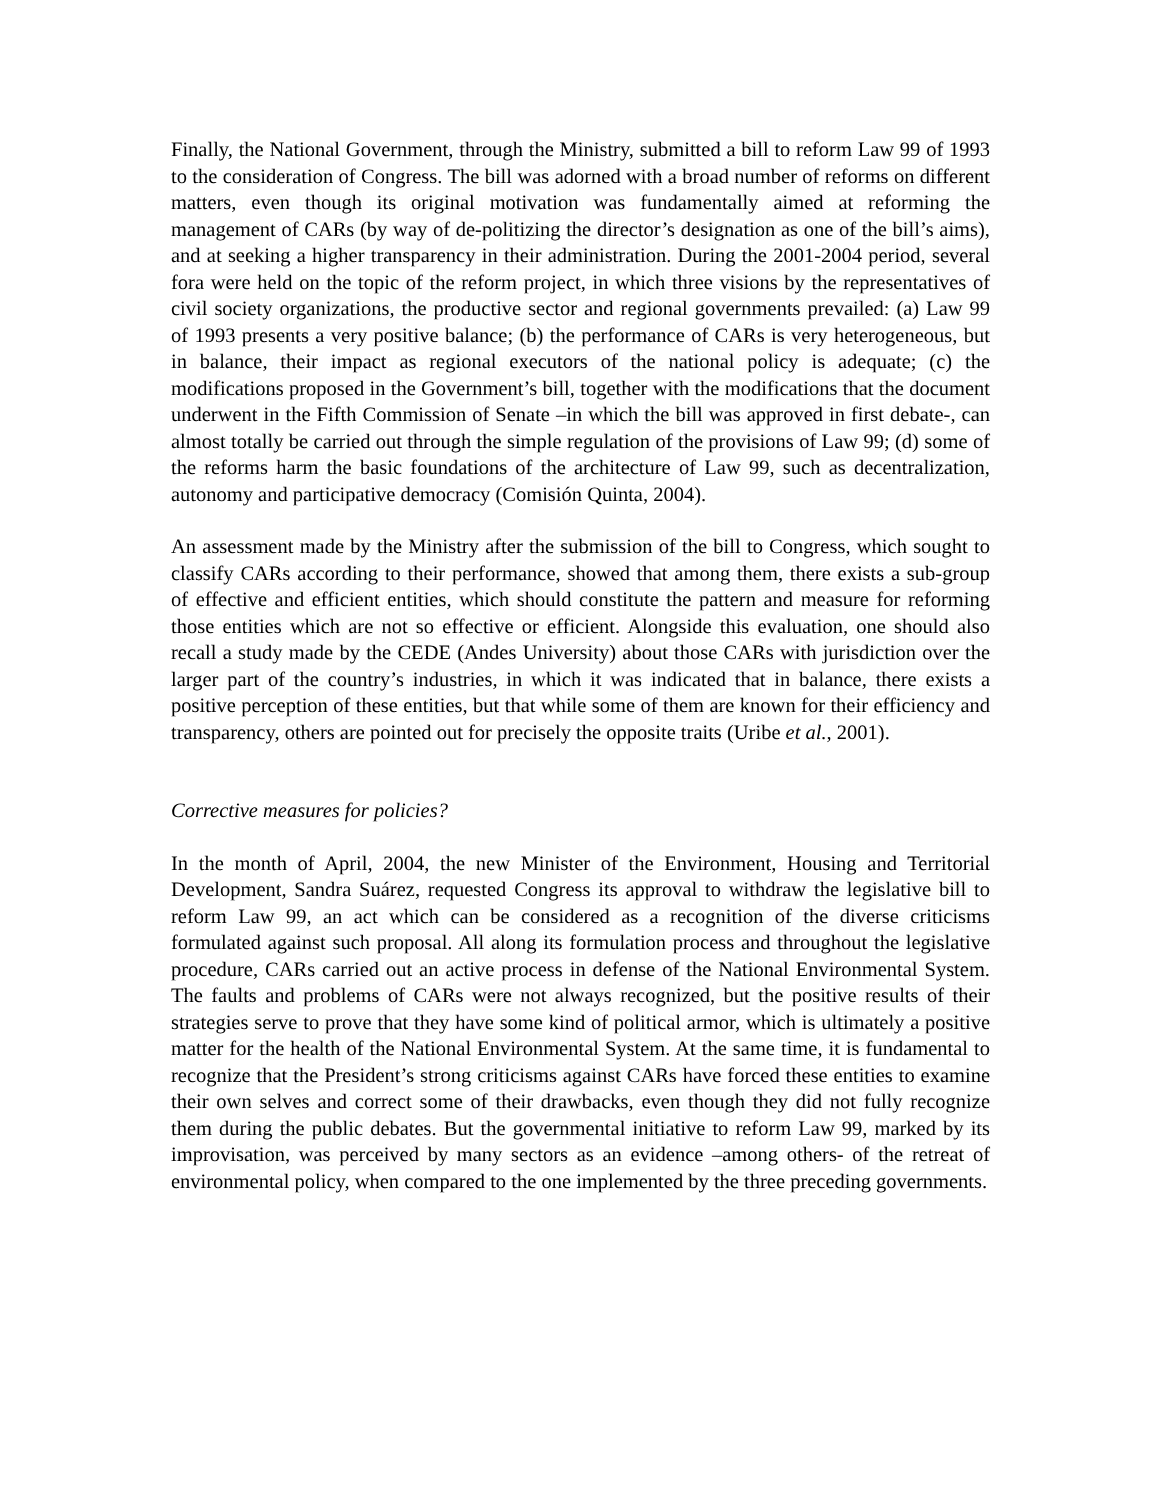Finally, the National Government, through the Ministry, submitted a bill to reform Law 99 of 1993 to the consideration of Congress. The bill was adorned with a broad number of reforms on different matters, even though its original motivation was fundamentally aimed at reforming the management of CARs (by way of de-politizing the director’s designation as one of the bill’s aims), and at seeking a higher transparency in their administration. During the 2001-2004 period, several fora were held on the topic of the reform project, in which three visions by the representatives of civil society organizations, the productive sector and regional governments prevailed: (a) Law 99 of 1993 presents a very positive balance; (b) the performance of CARs is very heterogeneous, but in balance, their impact as regional executors of the national policy is adequate; (c) the modifications proposed in the Government’s bill, together with the modifications that the document underwent in the Fifth Commission of Senate –in which the bill was approved in first debate-, can almost totally be carried out through the simple regulation of the provisions of Law 99; (d) some of the reforms harm the basic foundations of the architecture of Law 99, such as decentralization, autonomy and participative democracy (Comisión Quinta, 2004).
An assessment made by the Ministry after the submission of the bill to Congress, which sought to classify CARs according to their performance, showed that among them, there exists a sub-group of effective and efficient entities, which should constitute the pattern and measure for reforming those entities which are not so effective or efficient. Alongside this evaluation, one should also recall a study made by the CEDE (Andes University) about those CARs with jurisdiction over the larger part of the country’s industries, in which it was indicated that in balance, there exists a positive perception of these entities, but that while some of them are known for their efficiency and transparency, others are pointed out for precisely the opposite traits (Uribe et al., 2001).
Corrective measures for policies?
In the month of April, 2004, the new Minister of the Environment, Housing and Territorial Development, Sandra Suárez, requested Congress its approval to withdraw the legislative bill to reform Law 99, an act which can be considered as a recognition of the diverse criticisms formulated against such proposal. All along its formulation process and throughout the legislative procedure, CARs carried out an active process in defense of the National Environmental System. The faults and problems of CARs were not always recognized, but the positive results of their strategies serve to prove that they have some kind of political armor, which is ultimately a positive matter for the health of the National Environmental System. At the same time, it is fundamental to recognize that the President’s strong criticisms against CARs have forced these entities to examine their own selves and correct some of their drawbacks, even though they did not fully recognize them during the public debates. But the governmental initiative to reform Law 99, marked by its improvisation, was perceived by many sectors as an evidence –among others- of the retreat of environmental policy, when compared to the one implemented by the three preceding governments.